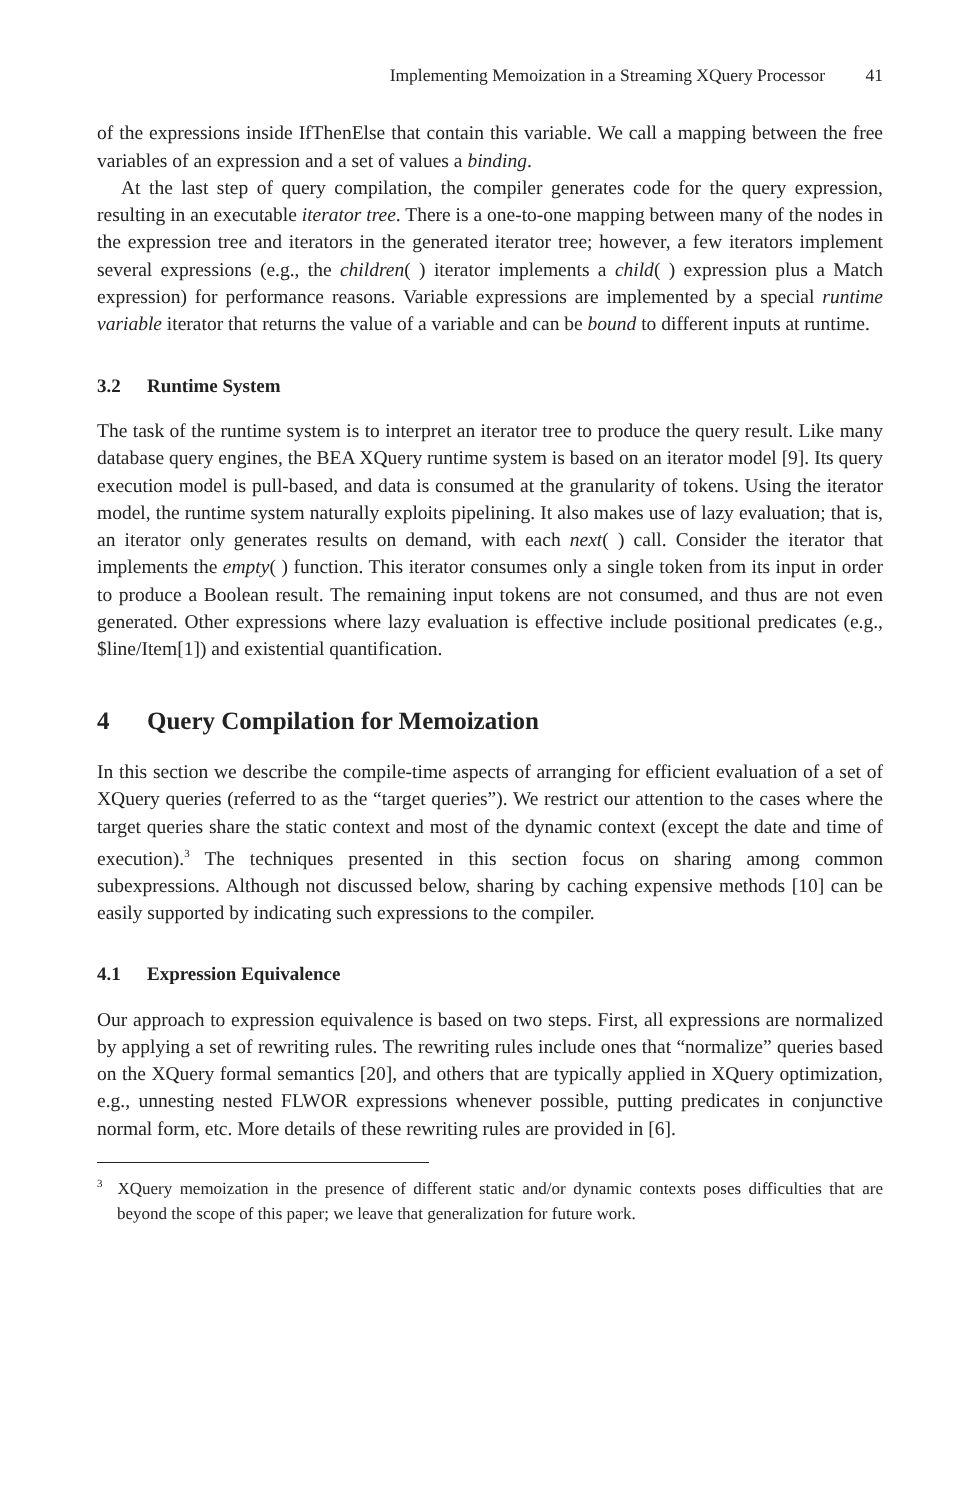Implementing Memoization in a Streaming XQuery Processor 41
of the expressions inside IfThenElse that contain this variable. We call a mapping between the free variables of an expression and a set of values a binding.
At the last step of query compilation, the compiler generates code for the query expression, resulting in an executable iterator tree. There is a one-to-one mapping between many of the nodes in the expression tree and iterators in the generated iterator tree; however, a few iterators implement several expressions (e.g., the children( ) iterator implements a child( ) expression plus a Match expression) for performance reasons. Variable expressions are implemented by a special runtime variable iterator that returns the value of a variable and can be bound to different inputs at runtime.
3.2 Runtime System
The task of the runtime system is to interpret an iterator tree to produce the query result. Like many database query engines, the BEA XQuery runtime system is based on an iterator model [9]. Its query execution model is pull-based, and data is consumed at the granularity of tokens. Using the iterator model, the runtime system naturally exploits pipelining. It also makes use of lazy evaluation; that is, an iterator only generates results on demand, with each next( ) call. Consider the iterator that implements the empty( ) function. This iterator consumes only a single token from its input in order to produce a Boolean result. The remaining input tokens are not consumed, and thus are not even generated. Other expressions where lazy evaluation is effective include positional predicates (e.g., $line/Item[1]) and existential quantification.
4 Query Compilation for Memoization
In this section we describe the compile-time aspects of arranging for efficient evaluation of a set of XQuery queries (referred to as the “target queries”). We restrict our attention to the cases where the target queries share the static context and most of the dynamic context (except the date and time of execution).<sup>3</sup> The techniques presented in this section focus on sharing among common subexpressions. Although not discussed below, sharing by caching expensive methods [10] can be easily supported by indicating such expressions to the compiler.
4.1 Expression Equivalence
Our approach to expression equivalence is based on two steps. First, all expressions are normalized by applying a set of rewriting rules. The rewriting rules include ones that “normalize” queries based on the XQuery formal semantics [20], and others that are typically applied in XQuery optimization, e.g., unnesting nested FLWOR expressions whenever possible, putting predicates in conjunctive normal form, etc. More details of these rewriting rules are provided in [6].
<sup>3</sup> XQuery memoization in the presence of different static and/or dynamic contexts poses difficulties that are beyond the scope of this paper; we leave that generalization for future work.